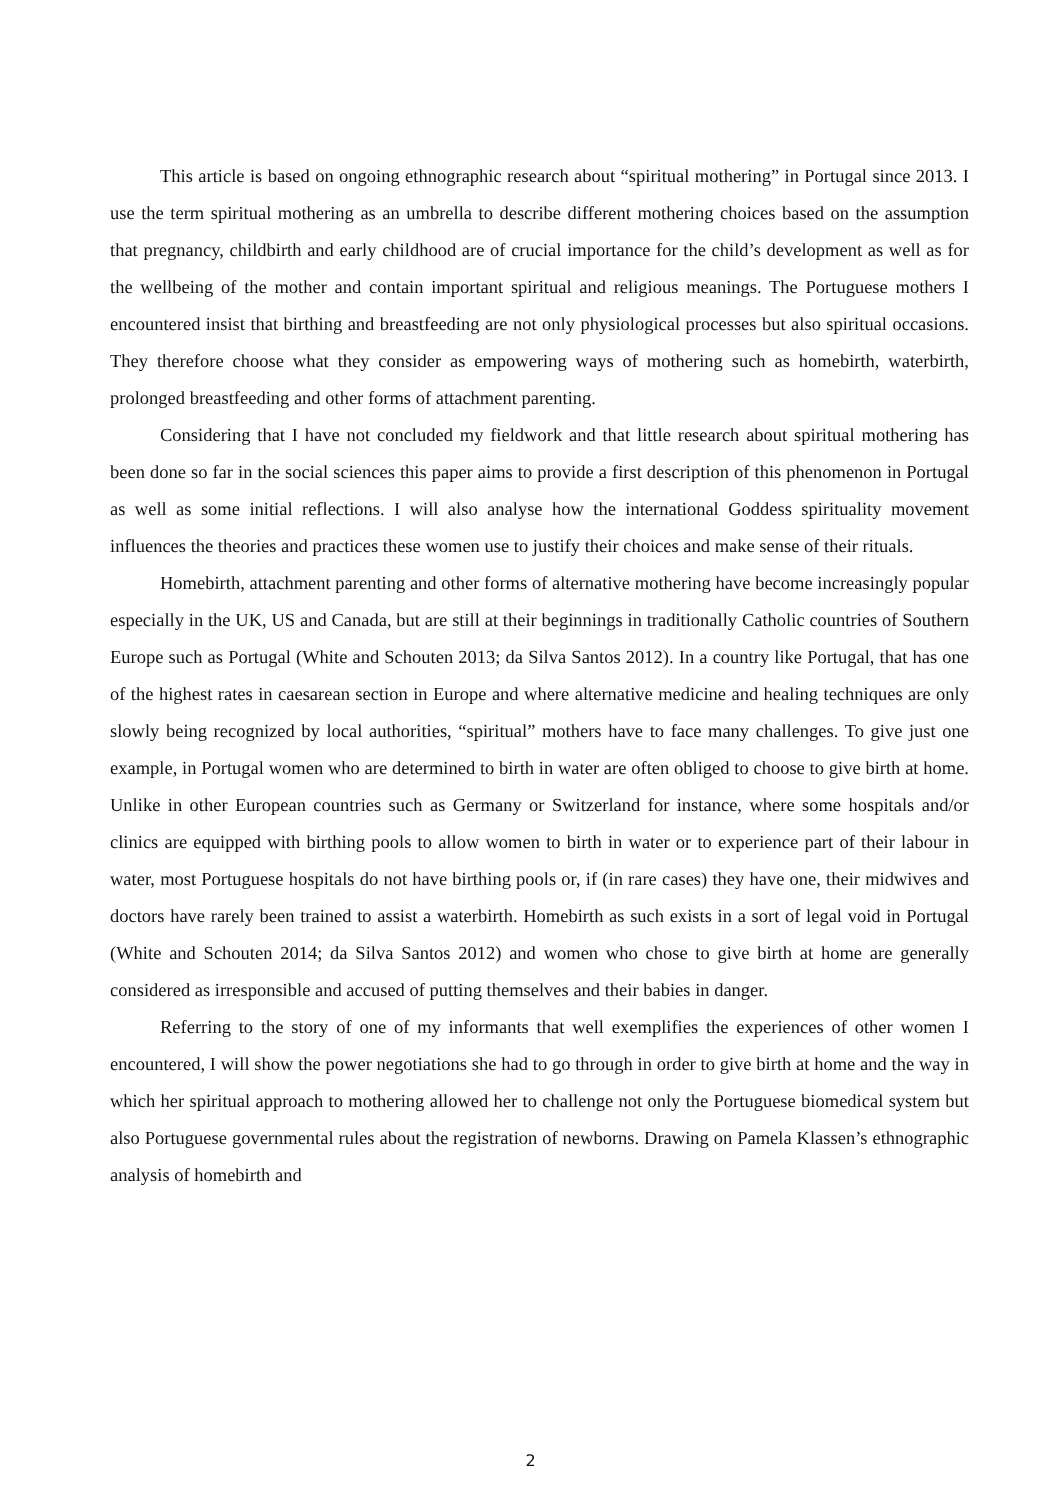This article is based on ongoing ethnographic research about “spiritual mothering” in Portugal since 2013. I use the term spiritual mothering as an umbrella to describe different mothering choices based on the assumption that pregnancy, childbirth and early childhood are of crucial importance for the child’s development as well as for the wellbeing of the mother and contain important spiritual and religious meanings. The Portuguese mothers I encountered insist that birthing and breastfeeding are not only physiological processes but also spiritual occasions. They therefore choose what they consider as empowering ways of mothering such as homebirth, waterbirth, prolonged breastfeeding and other forms of attachment parenting.
Considering that I have not concluded my fieldwork and that little research about spiritual mothering has been done so far in the social sciences this paper aims to provide a first description of this phenomenon in Portugal as well as some initial reflections. I will also analyse how the international Goddess spirituality movement influences the theories and practices these women use to justify their choices and make sense of their rituals.
Homebirth, attachment parenting and other forms of alternative mothering have become increasingly popular especially in the UK, US and Canada, but are still at their beginnings in traditionally Catholic countries of Southern Europe such as Portugal (White and Schouten 2013; da Silva Santos 2012). In a country like Portugal, that has one of the highest rates in caesarean section in Europe and where alternative medicine and healing techniques are only slowly being recognized by local authorities, “spiritual” mothers have to face many challenges. To give just one example, in Portugal women who are determined to birth in water are often obliged to choose to give birth at home. Unlike in other European countries such as Germany or Switzerland for instance, where some hospitals and/or clinics are equipped with birthing pools to allow women to birth in water or to experience part of their labour in water, most Portuguese hospitals do not have birthing pools or, if (in rare cases) they have one, their midwives and doctors have rarely been trained to assist a waterbirth. Homebirth as such exists in a sort of legal void in Portugal (White and Schouten 2014; da Silva Santos 2012) and women who chose to give birth at home are generally considered as irresponsible and accused of putting themselves and their babies in danger.
Referring to the story of one of my informants that well exemplifies the experiences of other women I encountered, I will show the power negotiations she had to go through in order to give birth at home and the way in which her spiritual approach to mothering allowed her to challenge not only the Portuguese biomedical system but also Portuguese governmental rules about the registration of newborns. Drawing on Pamela Klassen’s ethnographic analysis of homebirth and
2